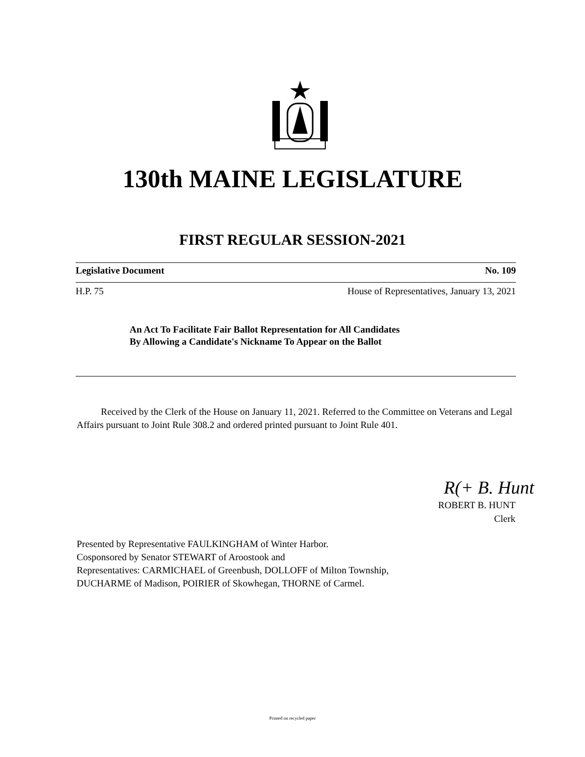130th MAINE LEGISLATURE
FIRST REGULAR SESSION-2021
Legislative Document No. 109
H.P. 75 House of Representatives, January 13, 2021
An Act To Facilitate Fair Ballot Representation for All Candidates
By Allowing a Candidate's Nickname To Appear on the Ballot
Received by the Clerk of the House on January 11, 2021. Referred to the Committee on Veterans and Legal Affairs pursuant to Joint Rule 308.2 and ordered printed pursuant to Joint Rule 401.
R(+ B. Hunt
ROBERT B. HUNT
Clerk
Presented by Representative FAULKINGHAM of Winter Harbor.
Cosponsored by Senator STEWART of Aroostook and
Representatives: CARMICHAEL of Greenbush, DOLLOFF of Milton Township,
DUCHARME of Madison, POIRIER of Skowhegan, THORNE of Carmel.
Printed on recycled paper